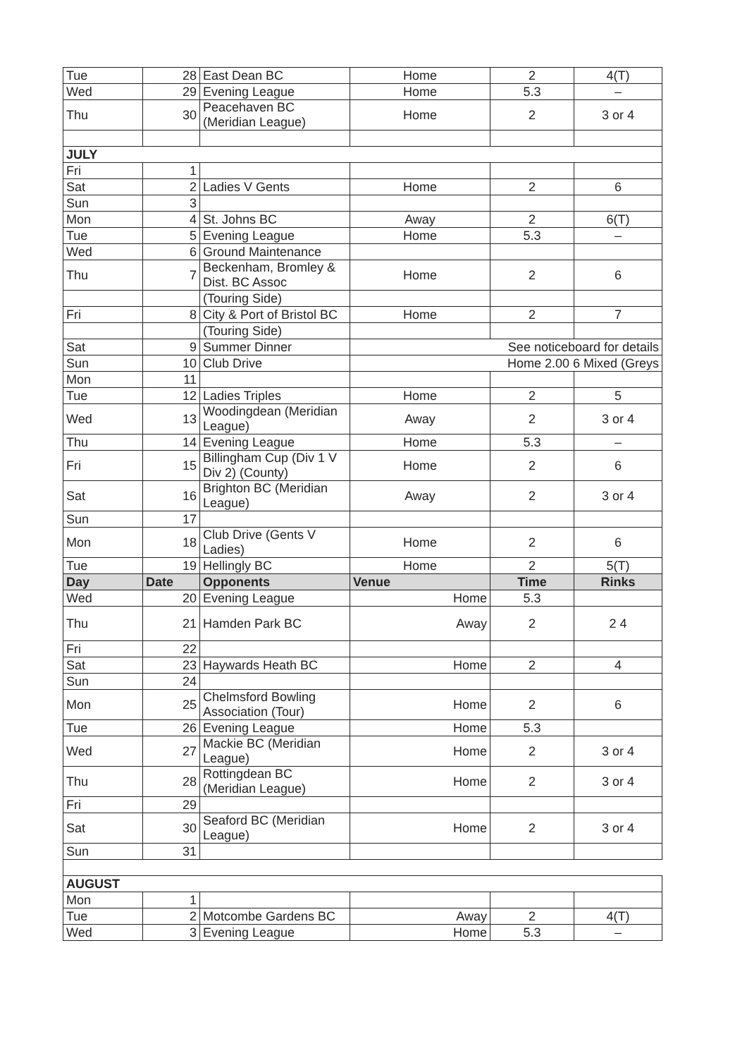| Tue | 28 | East Dean BC | Home | 2 | 4(T) |
| Wed | 29 | Evening League | Home | 5.3 | – |
| Thu | 30 | Peacehaven BC (Meridian League) | Home | 2 | 3 or 4 |
| JULY | | | | | |
| Fri | 1 | | | | |
| Sat | 2 | Ladies V Gents | Home | 2 | 6 |
| Sun | 3 | | | | |
| Mon | 4 | St. Johns BC | Away | 2 | 6(T) |
| Tue | 5 | Evening League | Home | 5.3 | – |
| Wed | 6 | Ground Maintenance | | | |
| Thu | 7 | Beckenham, Bromley & Dist. BC Assoc | Home | 2 | 6 |
| | | (Touring Side) | | | |
| Fri | 8 | City & Port of Bristol BC | Home | 2 | 7 |
| | | (Touring Side) | | | |
| Sat | 9 | Summer Dinner | See noticeboard for details | | |
| Sun | 10 | Club Drive | Home 2.00 6 Mixed (Greys | | |
| Mon | 11 | | | | |
| Tue | 12 | Ladies Triples | Home | 2 | 5 |
| Wed | 13 | Woodingdean (Meridian League) | Away | 2 | 3 or 4 |
| Thu | 14 | Evening League | Home | 5.3 | – |
| Fri | 15 | Billingham Cup (Div 1 V Div 2) (County) | Home | 2 | 6 |
| Sat | 16 | Brighton BC (Meridian League) | Away | 2 | 3 or 4 |
| Sun | 17 | | | | |
| Mon | 18 | Club Drive (Gents V Ladies) | Home | 2 | 6 |
| Tue | 19 | Hellingly BC | Home | 2 | 5(T) |
| Day | Date | Opponents | Venue | Time | Rinks |
| Wed | 20 | Evening League | Home | 5.3 | |
| Thu | 21 | Hamden Park BC | Away | 2 | 2 4 |
| Fri | 22 | | | | |
| Sat | 23 | Haywards Heath BC | Home | 2 | 4 |
| Sun | 24 | | | | |
| Mon | 25 | Chelmsford Bowling Association (Tour) | Home | 2 | 6 |
| Tue | 26 | Evening League | Home | 5.3 | |
| Wed | 27 | Mackie BC (Meridian League) | Home | 2 | 3 or 4 |
| Thu | 28 | Rottingdean BC (Meridian League) | Home | 2 | 3 or 4 |
| Fri | 29 | | | | |
| Sat | 30 | Seaford BC (Meridian League) | Home | 2 | 3 or 4 |
| Sun | 31 | | | | |
| AUGUST | | | | | |
| Mon | 1 | | | | |
| Tue | 2 | Motcombe Gardens BC | Away | 2 | 4(T) |
| Wed | 3 | Evening League | Home | 5.3 | – |